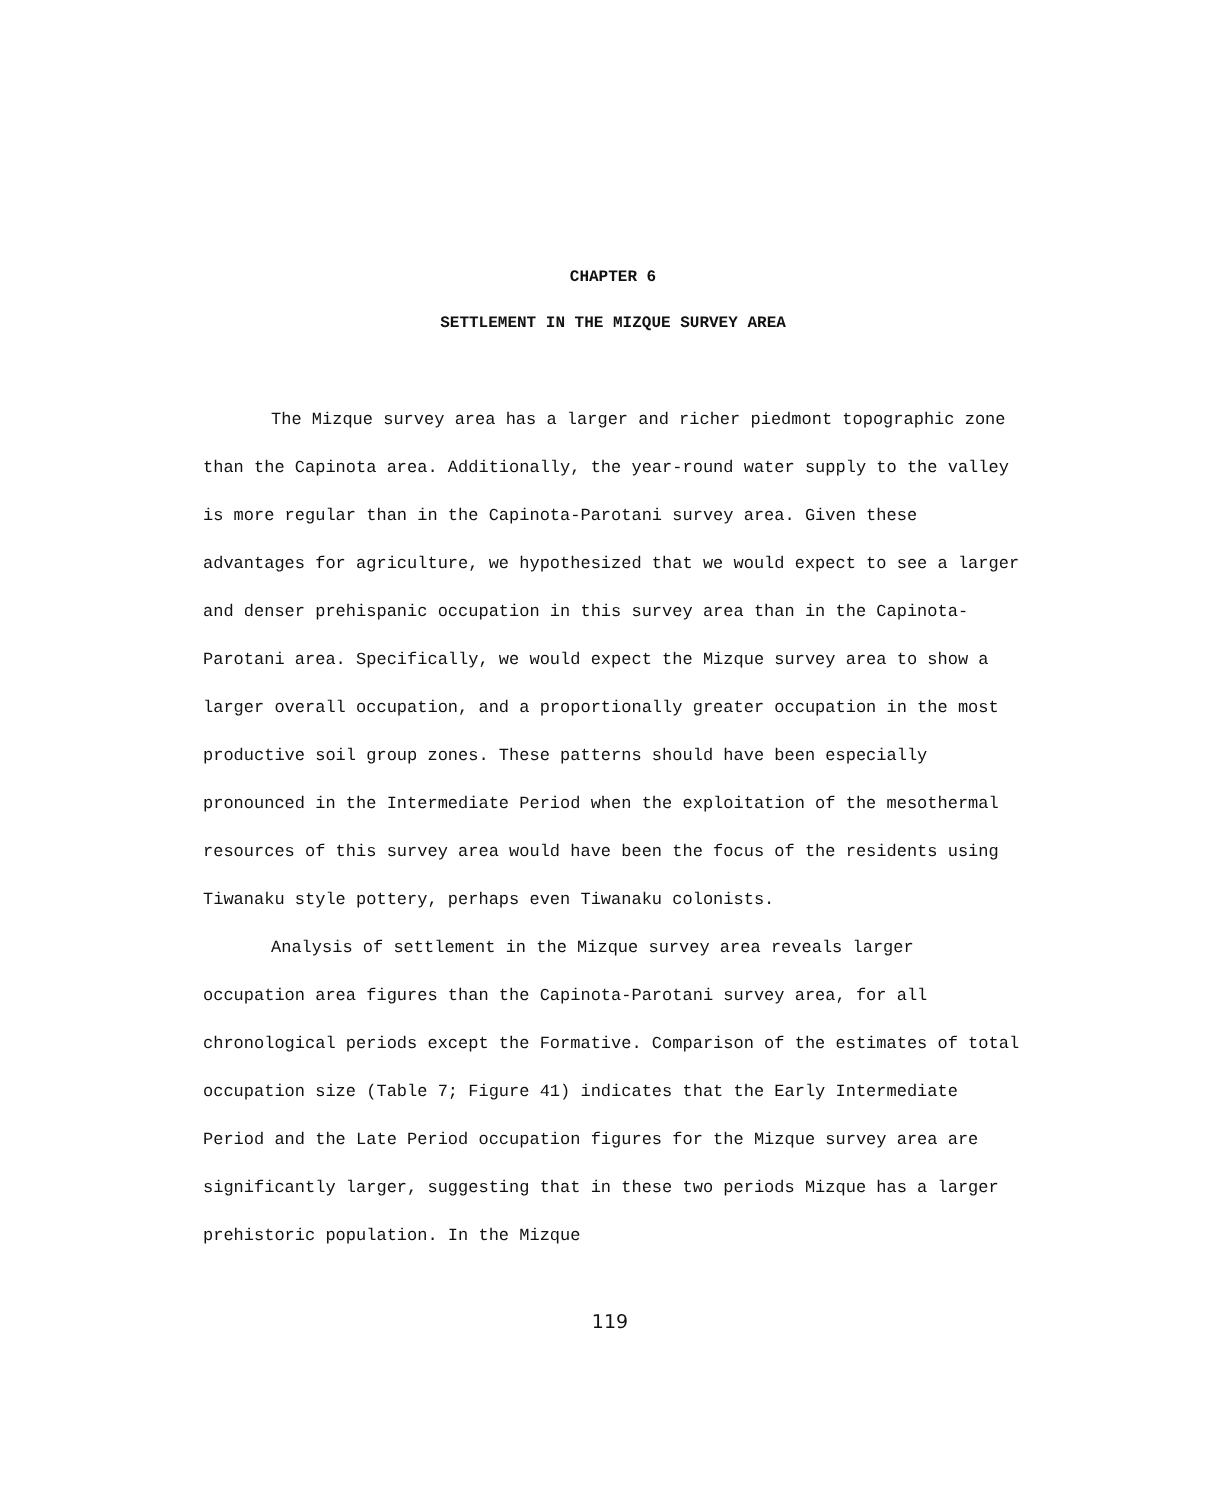CHAPTER 6
SETTLEMENT IN THE MIZQUE SURVEY AREA
The Mizque survey area has a larger and richer piedmont topographic zone than the Capinota area. Additionally, the year-round water supply to the valley is more regular than in the Capinota-Parotani survey area. Given these advantages for agriculture, we hypothesized that we would expect to see a larger and denser prehispanic occupation in this survey area than in the Capinota-Parotani area. Specifically, we would expect the Mizque survey area to show a larger overall occupation, and a proportionally greater occupation in the most productive soil group zones. These patterns should have been especially pronounced in the Intermediate Period when the exploitation of the mesothermal resources of this survey area would have been the focus of the residents using Tiwanaku style pottery, perhaps even Tiwanaku colonists.
Analysis of settlement in the Mizque survey area reveals larger occupation area figures than the Capinota-Parotani survey area, for all chronological periods except the Formative. Comparison of the estimates of total occupation size (Table 7; Figure 41) indicates that the Early Intermediate Period and the Late Period occupation figures for the Mizque survey area are significantly larger, suggesting that in these two periods Mizque has a larger prehistoric population. In the Mizque
119